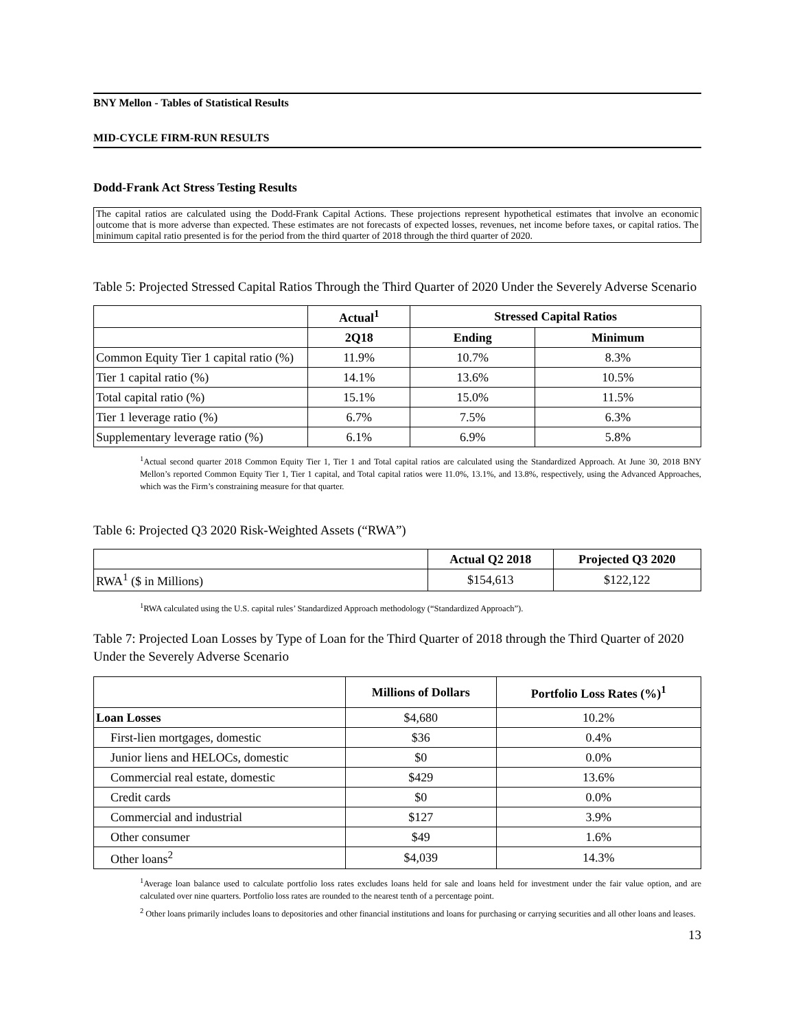BNY Mellon - Tables of Statistical Results
MID-CYCLE FIRM-RUN RESULTS
Dodd-Frank Act Stress Testing Results
The capital ratios are calculated using the Dodd-Frank Capital Actions. These projections represent hypothetical estimates that involve an economic outcome that is more adverse than expected. These estimates are not forecasts of expected losses, revenues, net income before taxes, or capital ratios. The minimum capital ratio presented is for the period from the third quarter of 2018 through the third quarter of 2020.
Table 5: Projected Stressed Capital Ratios Through the Third Quarter of 2020 Under the Severely Adverse Scenario
| | Actual<sup>1</sup> | Stressed Capital Ratios | |
| --- | --- | --- | --- |
| | 2Q18 | Ending | Minimum |
| Common Equity Tier 1 capital ratio (%) | 11.9% | 10.7% | 8.3% |
| Tier 1 capital ratio (%) | 14.1% | 13.6% | 10.5% |
| Total capital ratio (%) | 15.1% | 15.0% | 11.5% |
| Tier 1 leverage ratio (%) | 6.7% | 7.5% | 6.3% |
| Supplementary leverage ratio (%) | 6.1% | 6.9% | 5.8% |
<sup>1</sup> Actual second quarter 2018 Common Equity Tier 1, Tier 1 and Total capital ratios are calculated using the Standardized Approach. At June 30, 2018 BNY Mellon’s reported Common Equity Tier 1, Tier 1 capital, and Total capital ratios were 11.0%, 13.1%, and 13.8%, respectively, using the Advanced Approaches, which was the Firm’s constraining measure for that quarter.
Table 6: Projected Q3 2020 Risk-Weighted Assets (“RWA”)
| | Actual Q2 2018 | Projected Q3 2020 |
| --- | --- | --- |
| RWA<sup>1</sup> ($ in Millions) | $154,613 | $122,122 |
<sup>1</sup> RWA calculated using the U.S. capital rules’ Standardized Approach methodology (“Standardized Approach”).
Table 7: Projected Loan Losses by Type of Loan for the Third Quarter of 2018 through the Third Quarter of 2020 Under the Severely Adverse Scenario
| | Millions of Dollars | Portfolio Loss Rates (%)<sup>1</sup> |
| --- | --- | --- |
| Loan Losses | $4,680 | 10.2% |
| First-lien mortgages, domestic | $36 | 0.4% |
| Junior liens and HELOCs, domestic | $0 | 0.0% |
| Commercial real estate, domestic | $429 | 13.6% |
| Credit cards | $0 | 0.0% |
| Commercial and industrial | $127 | 3.9% |
| Other consumer | $49 | 1.6% |
| Other loans<sup>2</sup> | $4,039 | 14.3% |
<sup>1</sup> Average loan balance used to calculate portfolio loss rates excludes loans held for sale and loans held for investment under the fair value option, and are calculated over nine quarters. Portfolio loss rates are rounded to the nearest tenth of a percentage point.
<sup>2</sup> Other loans primarily includes loans to depositories and other financial institutions and loans for purchasing or carrying securities and all other loans and leases.
13